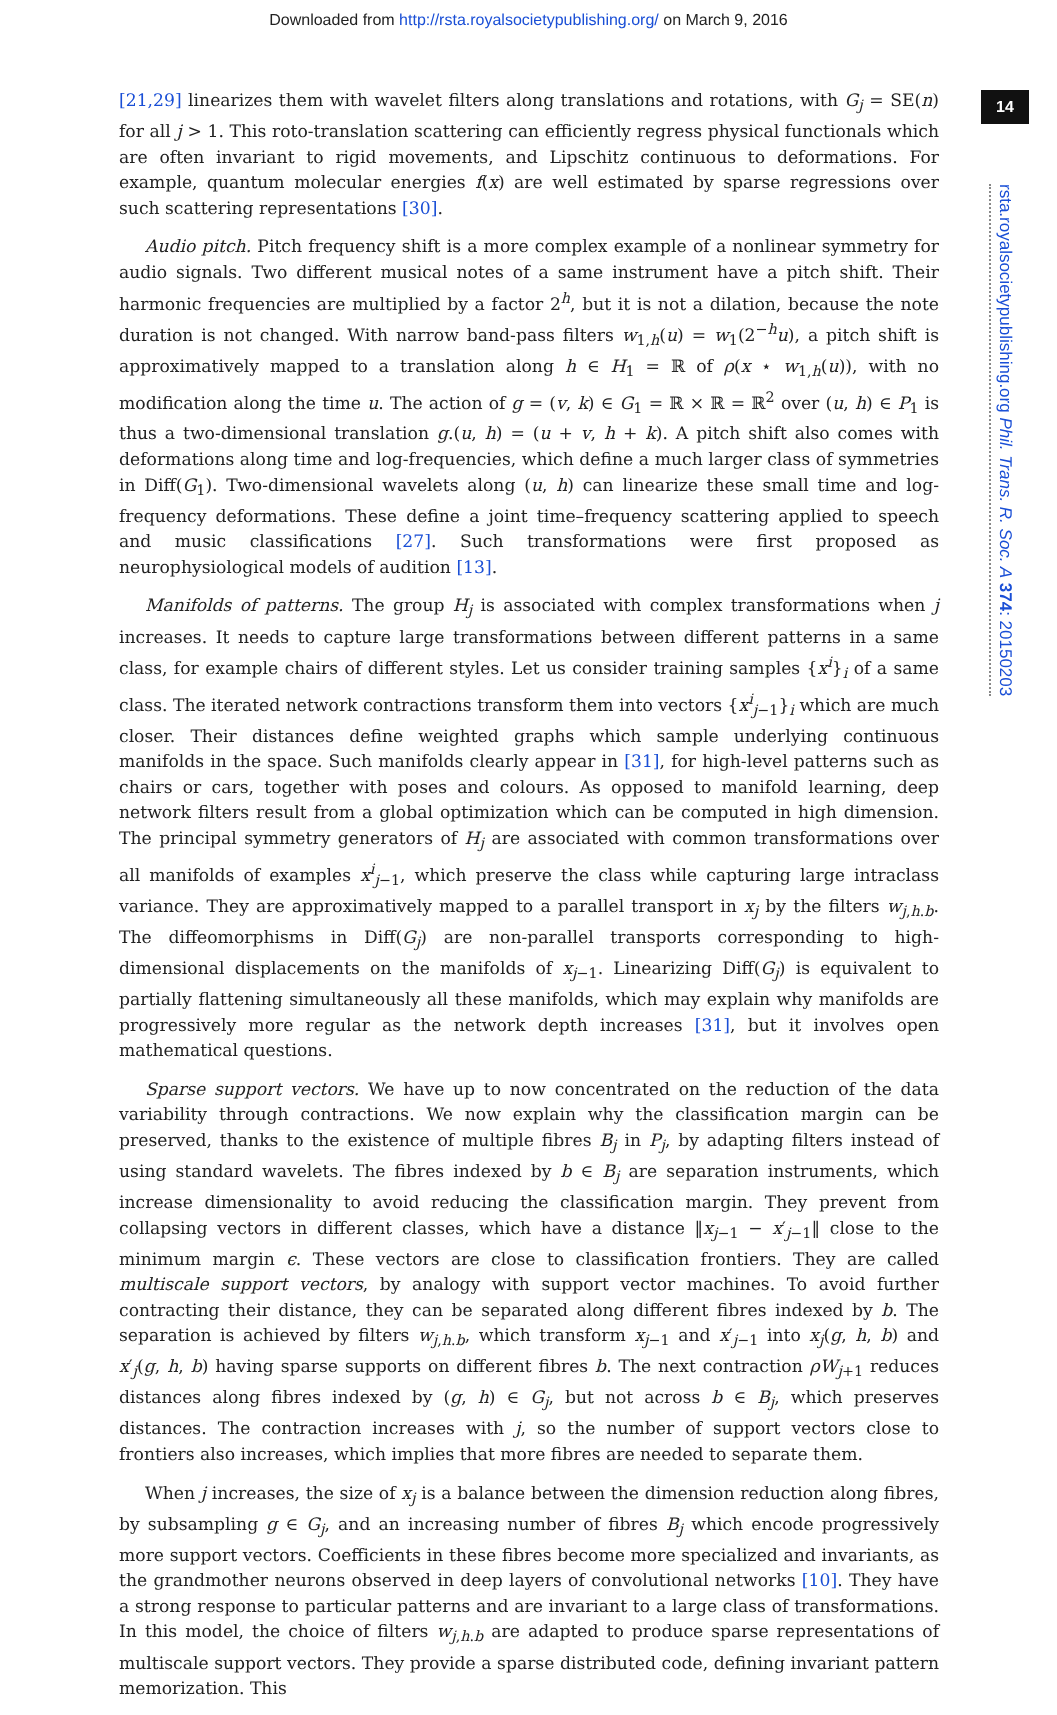Downloaded from http://rsta.royalsocietypublishing.org/ on March 9, 2016
14
rsta.royalsocietypublishing.org Phil. Trans. R. Soc. A 374: 20150203
[21,29] linearizes them with wavelet filters along translations and rotations, with G<sub>j</sub> = SE(n) for all j > 1. This roto-translation scattering can efficiently regress physical functionals which are often invariant to rigid movements, and Lipschitz continuous to deformations. For example, quantum molecular energies f(x) are well estimated by sparse regressions over such scattering representations [30].
Audio pitch. Pitch frequency shift is a more complex example of a nonlinear symmetry for audio signals. Two different musical notes of a same instrument have a pitch shift. Their harmonic frequencies are multiplied by a factor 2<sup>h</sup>, but it is not a dilation, because the note duration is not changed. With narrow band-pass filters w<sub>1,h</sub>(u) = w<sub>1</sub>(2<sup>−h</sup>u), a pitch shift is approximatively mapped to a translation along h ∈ H<sub>1</sub> = ℝ of ρ(x ⋆ w<sub>1,h</sub>(u)), with no modification along the time u. The action of g = (v, k) ∈ G<sub>1</sub> = ℝ × ℝ = ℝ<sup>2</sup> over (u, h) ∈ P<sub>1</sub> is thus a two-dimensional translation g.(u, h) = (u + v, h + k). A pitch shift also comes with deformations along time and log-frequencies, which define a much larger class of symmetries in Diff(G<sub>1</sub>). Two-dimensional wavelets along (u, h) can linearize these small time and log-frequency deformations. These define a joint time–frequency scattering applied to speech and music classifications [27]. Such transformations were first proposed as neurophysiological models of audition [13].
Manifolds of patterns. The group H<sub>j</sub> is associated with complex transformations when j increases. It needs to capture large transformations between different patterns in a same class, for example chairs of different styles. Let us consider training samples {x<sup>i</sup>}<sub>i</sub> of a same class. The iterated network contractions transform them into vectors {x<sup>i</sup><sub>j−1</sub>}<sub>i</sub> which are much closer. Their distances define weighted graphs which sample underlying continuous manifolds in the space. Such manifolds clearly appear in [31], for high-level patterns such as chairs or cars, together with poses and colours. As opposed to manifold learning, deep network filters result from a global optimization which can be computed in high dimension. The principal symmetry generators of H<sub>j</sub> are associated with common transformations over all manifolds of examples x<sup>i</sup><sub>j−1</sub>, which preserve the class while capturing large intraclass variance. They are approximatively mapped to a parallel transport in x<sub>j</sub> by the filters w<sub>j,h.b</sub>. The diffeomorphisms in Diff(G<sub>j</sub>) are non-parallel transports corresponding to high-dimensional displacements on the manifolds of x<sub>j−1</sub>. Linearizing Diff(G<sub>j</sub>) is equivalent to partially flattening simultaneously all these manifolds, which may explain why manifolds are progressively more regular as the network depth increases [31], but it involves open mathematical questions.
Sparse support vectors. We have up to now concentrated on the reduction of the data variability through contractions. We now explain why the classification margin can be preserved, thanks to the existence of multiple fibres B<sub>j</sub> in P<sub>j</sub>, by adapting filters instead of using standard wavelets. The fibres indexed by b ∈ B<sub>j</sub> are separation instruments, which increase dimensionality to avoid reducing the classification margin. They prevent from collapsing vectors in different classes, which have a distance ‖x<sub>j−1</sub> − x′<sub>j−1</sub>‖ close to the minimum margin ϵ. These vectors are close to classification frontiers. They are called multiscale support vectors, by analogy with support vector machines. To avoid further contracting their distance, they can be separated along different fibres indexed by b. The separation is achieved by filters w<sub>j,h.b</sub>, which transform x<sub>j−1</sub> and x′<sub>j−1</sub> into x<sub>j</sub>(g, h, b) and x′<sub>j</sub>(g, h, b) having sparse supports on different fibres b. The next contraction ρW<sub>j+1</sub> reduces distances along fibres indexed by (g, h) ∈ G<sub>j</sub>, but not across b ∈ B<sub>j</sub>, which preserves distances. The contraction increases with j, so the number of support vectors close to frontiers also increases, which implies that more fibres are needed to separate them.
When j increases, the size of x<sub>j</sub> is a balance between the dimension reduction along fibres, by subsampling g ∈ G<sub>j</sub>, and an increasing number of fibres B<sub>j</sub> which encode progressively more support vectors. Coefficients in these fibres become more specialized and invariants, as the grandmother neurons observed in deep layers of convolutional networks [10]. They have a strong response to particular patterns and are invariant to a large class of transformations. In this model, the choice of filters w<sub>j,h.b</sub> are adapted to produce sparse representations of multiscale support vectors. They provide a sparse distributed code, defining invariant pattern memorization. This